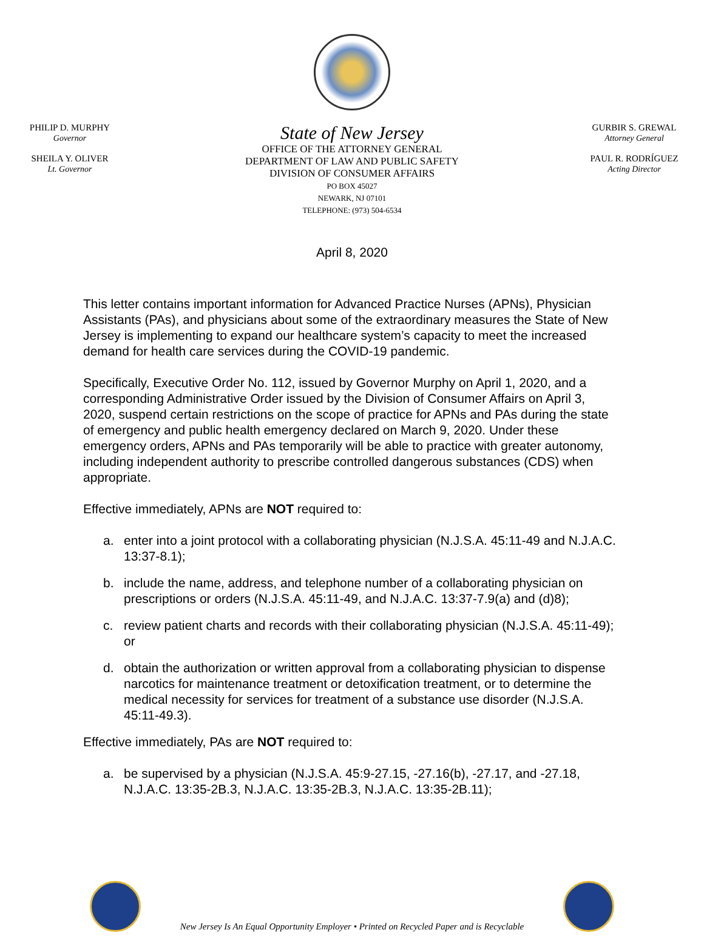PHILIP D. MURPHY
Governor
SHEILA Y. OLIVER
Lt. Governor
State of New Jersey
OFFICE OF THE ATTORNEY GENERAL
DEPARTMENT OF LAW AND PUBLIC SAFETY
DIVISION OF CONSUMER AFFAIRS
PO BOX 45027
NEWARK, NJ 07101
TELEPHONE: (973) 504-6534
GURBIR S. GREWAL
Attorney General
PAUL R. RODRÍGUEZ
Acting Director
April 8, 2020
This letter contains important information for Advanced Practice Nurses (APNs), Physician Assistants (PAs), and physicians about some of the extraordinary measures the State of New Jersey is implementing to expand our healthcare system’s capacity to meet the increased demand for health care services during the COVID-19 pandemic.
Specifically, Executive Order No. 112, issued by Governor Murphy on April 1, 2020, and a corresponding Administrative Order issued by the Division of Consumer Affairs on April 3, 2020, suspend certain restrictions on the scope of practice for APNs and PAs during the state of emergency and public health emergency declared on March 9, 2020. Under these emergency orders, APNs and PAs temporarily will be able to practice with greater autonomy, including independent authority to prescribe controlled dangerous substances (CDS) when appropriate.
Effective immediately, APNs are NOT required to:
a. enter into a joint protocol with a collaborating physician (N.J.S.A. 45:11-49 and N.J.A.C. 13:37-8.1);
b. include the name, address, and telephone number of a collaborating physician on prescriptions or orders (N.J.S.A. 45:11-49, and N.J.A.C. 13:37-7.9(a) and (d)8);
c. review patient charts and records with their collaborating physician (N.J.S.A. 45:11-49); or
d. obtain the authorization or written approval from a collaborating physician to dispense narcotics for maintenance treatment or detoxification treatment, or to determine the medical necessity for services for treatment of a substance use disorder (N.J.S.A. 45:11-49.3).
Effective immediately, PAs are NOT required to:
a. be supervised by a physician (N.J.S.A. 45:9-27.15, -27.16(b), -27.17, and -27.18, N.J.A.C. 13:35-2B.3, N.J.A.C. 13:35-2B.3, N.J.A.C. 13:35-2B.11);
New Jersey Is An Equal Opportunity Employer • Printed on Recycled Paper and is Recyclable